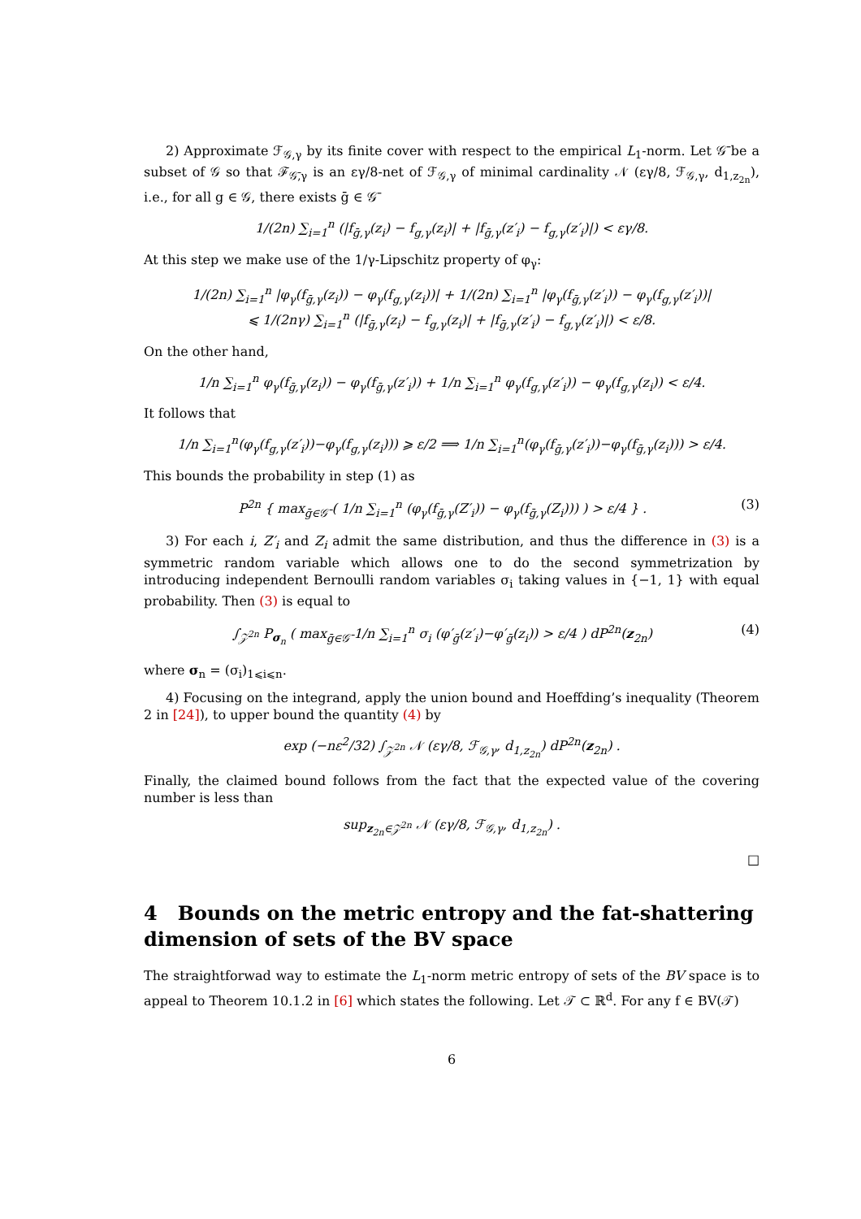2) Approximate ℱ<sub>𝒢,γ</sub> by its finite cover with respect to the empirical L<sub>1</sub>-norm. Let 𝒢̄ be a subset of 𝒢 so that ℱ<sub>𝒢̄,γ</sub> is an εγ/8-net of ℱ<sub>𝒢,γ</sub> of minimal cardinality 𝒩 (εγ/8, ℱ<sub>𝒢,γ</sub>, d<sub>1,z<sub>2n</sub></sub>), i.e., for all g ∈ 𝒢, there exists ḡ ∈ 𝒢̄
1/(2n) ∑<sub>i=1</sub><sup>n</sup> (|f<sub>ḡ,γ</sub>(z<sub>i</sub>) − f<sub>g,γ</sub>(z<sub>i</sub>)| + |f<sub>ḡ,γ</sub>(z′<sub>i</sub>) − f<sub>g,γ</sub>(z′<sub>i</sub>)|) < εγ/8.
At this step we make use of the 1/γ-Lipschitz property of φ<sub>γ</sub>:
1/(2n) ∑<sub>i=1</sub><sup>n</sup> |φ<sub>γ</sub>(f<sub>ḡ,γ</sub>(z<sub>i</sub>)) − φ<sub>γ</sub>(f<sub>g,γ</sub>(z<sub>i</sub>))| + 1/(2n) ∑<sub>i=1</sub><sup>n</sup> |φ<sub>γ</sub>(f<sub>ḡ,γ</sub>(z′<sub>i</sub>)) − φ<sub>γ</sub>(f<sub>g,γ</sub>(z′<sub>i</sub>))|
⩽ 1/(2nγ) ∑<sub>i=1</sub><sup>n</sup> (|f<sub>ḡ,γ</sub>(z<sub>i</sub>) − f<sub>g,γ</sub>(z<sub>i</sub>)| + |f<sub>ḡ,γ</sub>(z′<sub>i</sub>) − f<sub>g,γ</sub>(z′<sub>i</sub>)|) < ε/8.
On the other hand,
1/n ∑<sub>i=1</sub><sup>n</sup> φ<sub>γ</sub>(f<sub>ḡ,γ</sub>(z<sub>i</sub>)) − φ<sub>γ</sub>(f<sub>ḡ,γ</sub>(z′<sub>i</sub>)) + 1/n ∑<sub>i=1</sub><sup>n</sup> φ<sub>γ</sub>(f<sub>g,γ</sub>(z′<sub>i</sub>)) − φ<sub>γ</sub>(f<sub>g,γ</sub>(z<sub>i</sub>)) < ε/4.
It follows that
1/n ∑<sub>i=1</sub><sup>n</sup>(φ<sub>γ</sub>(f<sub>g,γ</sub>(z′<sub>i</sub>))−φ<sub>γ</sub>(f<sub>g,γ</sub>(z<sub>i</sub>))) ⩾ ε/2 ⟹ 1/n ∑<sub>i=1</sub><sup>n</sup>(φ<sub>γ</sub>(f<sub>ḡ,γ</sub>(z′<sub>i</sub>))−φ<sub>γ</sub>(f<sub>ḡ,γ</sub>(z<sub>i</sub>))) > ε/4.
This bounds the probability in step (1) as
P<sup>2n</sup> { max<sub>ḡ∈𝒢̄</sub> ( 1/n ∑<sub>i=1</sub><sup>n</sup> (φ<sub>γ</sub>(f<sub>ḡ,γ</sub>(Z′<sub>i</sub>)) − φ<sub>γ</sub>(f<sub>ḡ,γ</sub>(Z<sub>i</sub>))) ) > ε/4 } . (3)
3) For each i, Z′<sub>i</sub> and Z<sub>i</sub> admit the same distribution, and thus the difference in (3) is a symmetric random variable which allows one to do the second symmetrization by introducing independent Bernoulli random variables σ<sub>i</sub> taking values in {−1, 1} with equal probability. Then (3) is equal to
∫<sub>𝒵<sup>2n</sup></sub> P<sub>σ<sub>n</sub></sub> ( max<sub>ḡ∈𝒢̄</sub> 1/n ∑<sub>i=1</sub><sup>n</sup> σ<sub>i</sub> (φ′<sub>ḡ</sub>(z′<sub>i</sub>)−φ′<sub>ḡ</sub>(z<sub>i</sub>)) > ε/4 ) dP<sup>2n</sup>(z<sub>2n</sub>) (4)
where σ<sub>n</sub> = (σ<sub>i</sub>)<sub>1⩽i⩽n</sub>.
4) Focusing on the integrand, apply the union bound and Hoeffding’s inequality (Theorem 2 in [24]), to upper bound the quantity (4) by
exp (−nε<sup>2</sup>/32) ∫<sub>𝒵<sup>2n</sup></sub> 𝒩 (εγ/8, ℱ<sub>𝒢,γ</sub>, d<sub>1,z<sub>2n</sub></sub>) dP<sup>2n</sup>(z<sub>2n</sub>) .
Finally, the claimed bound follows from the fact that the expected value of the covering number is less than
sup<sub>z<sub>2n</sub>∈𝒵<sup>2n</sup></sub> 𝒩 (εγ/8, ℱ<sub>𝒢,γ</sub>, d<sub>1,z<sub>2n</sub></sub>) .
□
4 Bounds on the metric entropy and the fat-shattering dimension of sets of the BV space
The straightforwad way to estimate the L<sub>1</sub>-norm metric entropy of sets of the BV space is to appeal to Theorem 10.1.2 in [6] which states the following. Let 𝒯 ⊂ ℝ<sup>d</sup>. For any f ∈ BV(𝒯)
6